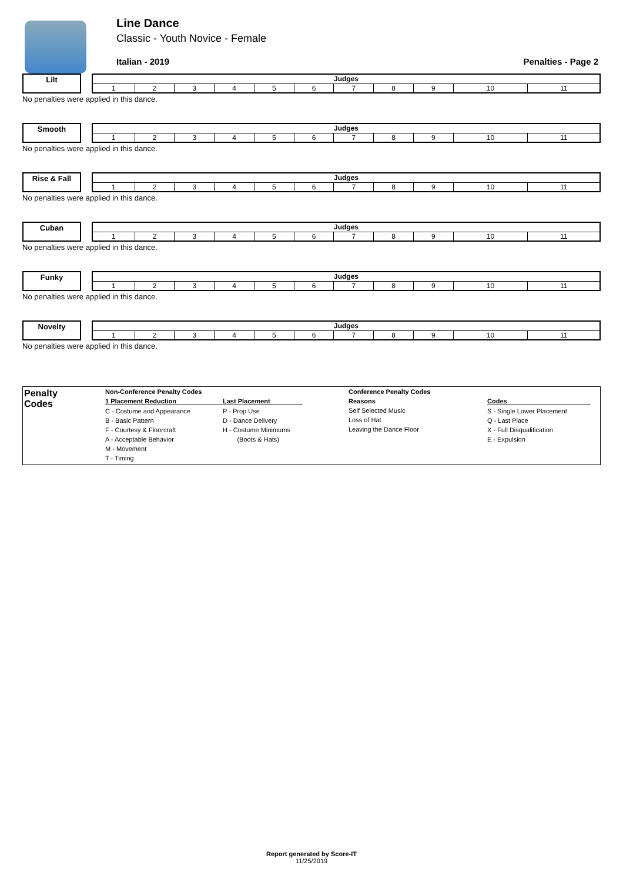Line Dance
Classic - Youth Novice - Female
Italian - 2019 Penalties - Page 2
Lilt
| Judges | | | | | | | | | | |
| --- | --- | --- | --- | --- | --- | --- | --- | --- | --- | --- |
| 1 | 2 | 3 | 4 | 5 | 6 | 7 | 8 | 9 | 10 | 11 |
No penalties were applied in this dance.
Smooth
| Judges | | | | | | | | | | |
| --- | --- | --- | --- | --- | --- | --- | --- | --- | --- | --- |
| 1 | 2 | 3 | 4 | 5 | 6 | 7 | 8 | 9 | 10 | 11 |
No penalties were applied in this dance.
Rise & Fall
| Judges | | | | | | | | | | |
| --- | --- | --- | --- | --- | --- | --- | --- | --- | --- | --- |
| 1 | 2 | 3 | 4 | 5 | 6 | 7 | 8 | 9 | 10 | 11 |
No penalties were applied in this dance.
Cuban
| Judges | | | | | | | | | | |
| --- | --- | --- | --- | --- | --- | --- | --- | --- | --- | --- |
| 1 | 2 | 3 | 4 | 5 | 6 | 7 | 8 | 9 | 10 | 11 |
No penalties were applied in this dance.
Funky
| Judges | | | | | | | | | | |
| --- | --- | --- | --- | --- | --- | --- | --- | --- | --- | --- |
| 1 | 2 | 3 | 4 | 5 | 6 | 7 | 8 | 9 | 10 | 11 |
No penalties were applied in this dance.
Novelty
| Judges | | | | | | | | | | |
| --- | --- | --- | --- | --- | --- | --- | --- | --- | --- | --- |
| 1 | 2 | 3 | 4 | 5 | 6 | 7 | 8 | 9 | 10 | 11 |
No penalties were applied in this dance.
Penalty
Codes
Non-Conference Penalty Codes
1 Placement Reduction
C - Costume and Appearance
B - Basic Pattern
F - Courtesy & Floorcraft
A - Acceptable Behavior
M - Movement
T - Timing
Last Placement
P - Prop Use
D - Dance Delivery
H - Costume Minimums
(Boots & Hats)
Conference Penalty Codes
Reasons
Self Selected Music
Loss of Hat
Leaving the Dance Floor
Codes
S - Single Lower Placement
Q - Last Place
X - Full Disqualification
E - Expulsion
Report generated by Score-IT
11/25/2019